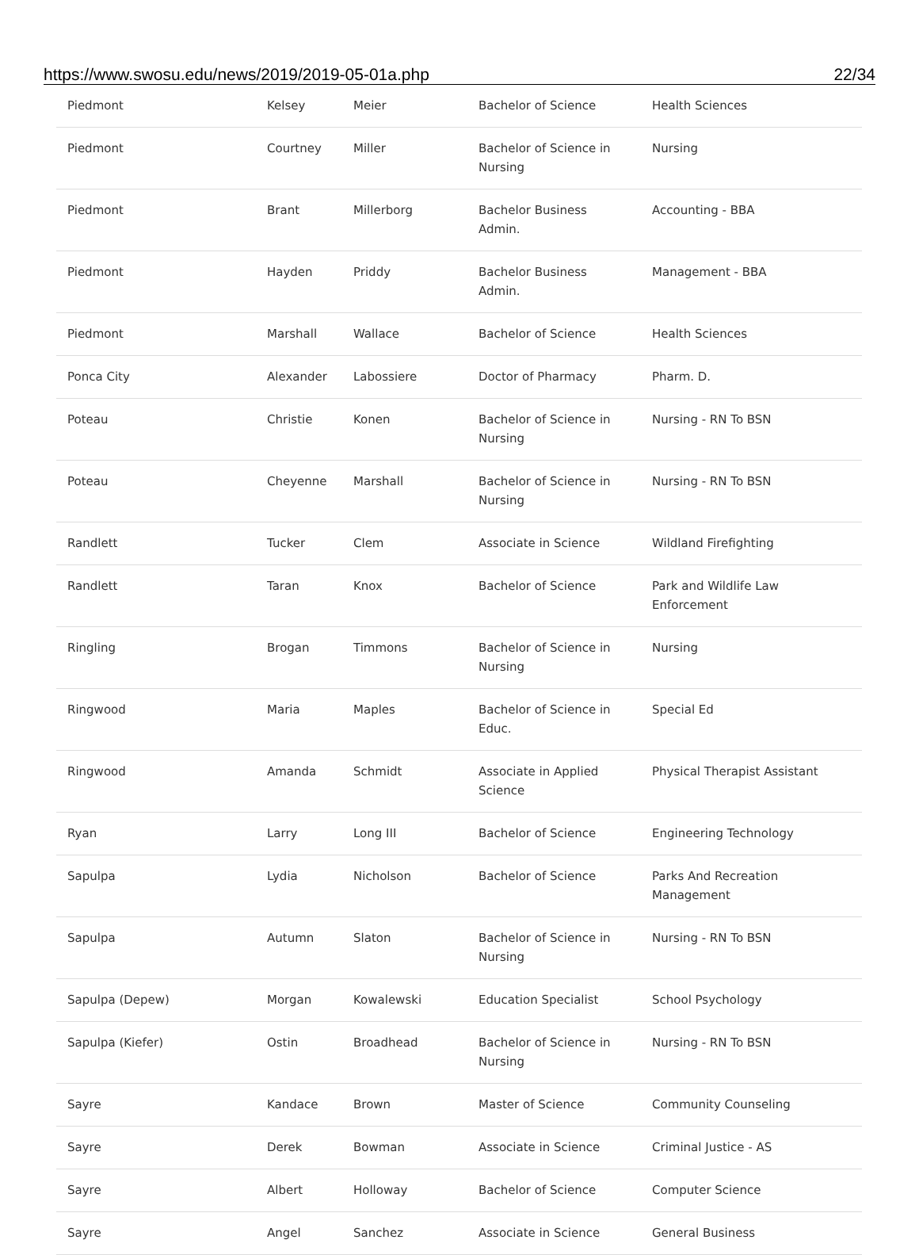https://www.swosu.edu/news/2019/2019-05-01a.php 22/34
| Piedmont | Kelsey | Meier | Bachelor of Science | Health Sciences |
| Piedmont | Courtney | Miller | Bachelor of Science in Nursing | Nursing |
| Piedmont | Brant | Millerborg | Bachelor Business Admin. | Accounting - BBA |
| Piedmont | Hayden | Priddy | Bachelor Business Admin. | Management - BBA |
| Piedmont | Marshall | Wallace | Bachelor of Science | Health Sciences |
| Ponca City | Alexander | Labossiere | Doctor of Pharmacy | Pharm. D. |
| Poteau | Christie | Konen | Bachelor of Science in Nursing | Nursing - RN To BSN |
| Poteau | Cheyenne | Marshall | Bachelor of Science in Nursing | Nursing - RN To BSN |
| Randlett | Tucker | Clem | Associate in Science | Wildland Firefighting |
| Randlett | Taran | Knox | Bachelor of Science | Park and Wildlife Law Enforcement |
| Ringling | Brogan | Timmons | Bachelor of Science in Nursing | Nursing |
| Ringwood | Maria | Maples | Bachelor of Science in Educ. | Special Ed |
| Ringwood | Amanda | Schmidt | Associate in Applied Science | Physical Therapist Assistant |
| Ryan | Larry | Long III | Bachelor of Science | Engineering Technology |
| Sapulpa | Lydia | Nicholson | Bachelor of Science | Parks And Recreation Management |
| Sapulpa | Autumn | Slaton | Bachelor of Science in Nursing | Nursing - RN To BSN |
| Sapulpa (Depew) | Morgan | Kowalewski | Education Specialist | School Psychology |
| Sapulpa (Kiefer) | Ostin | Broadhead | Bachelor of Science in Nursing | Nursing - RN To BSN |
| Sayre | Kandace | Brown | Master of Science | Community Counseling |
| Sayre | Derek | Bowman | Associate in Science | Criminal Justice - AS |
| Sayre | Albert | Holloway | Bachelor of Science | Computer Science |
| Sayre | Angel | Sanchez | Associate in Science | General Business |